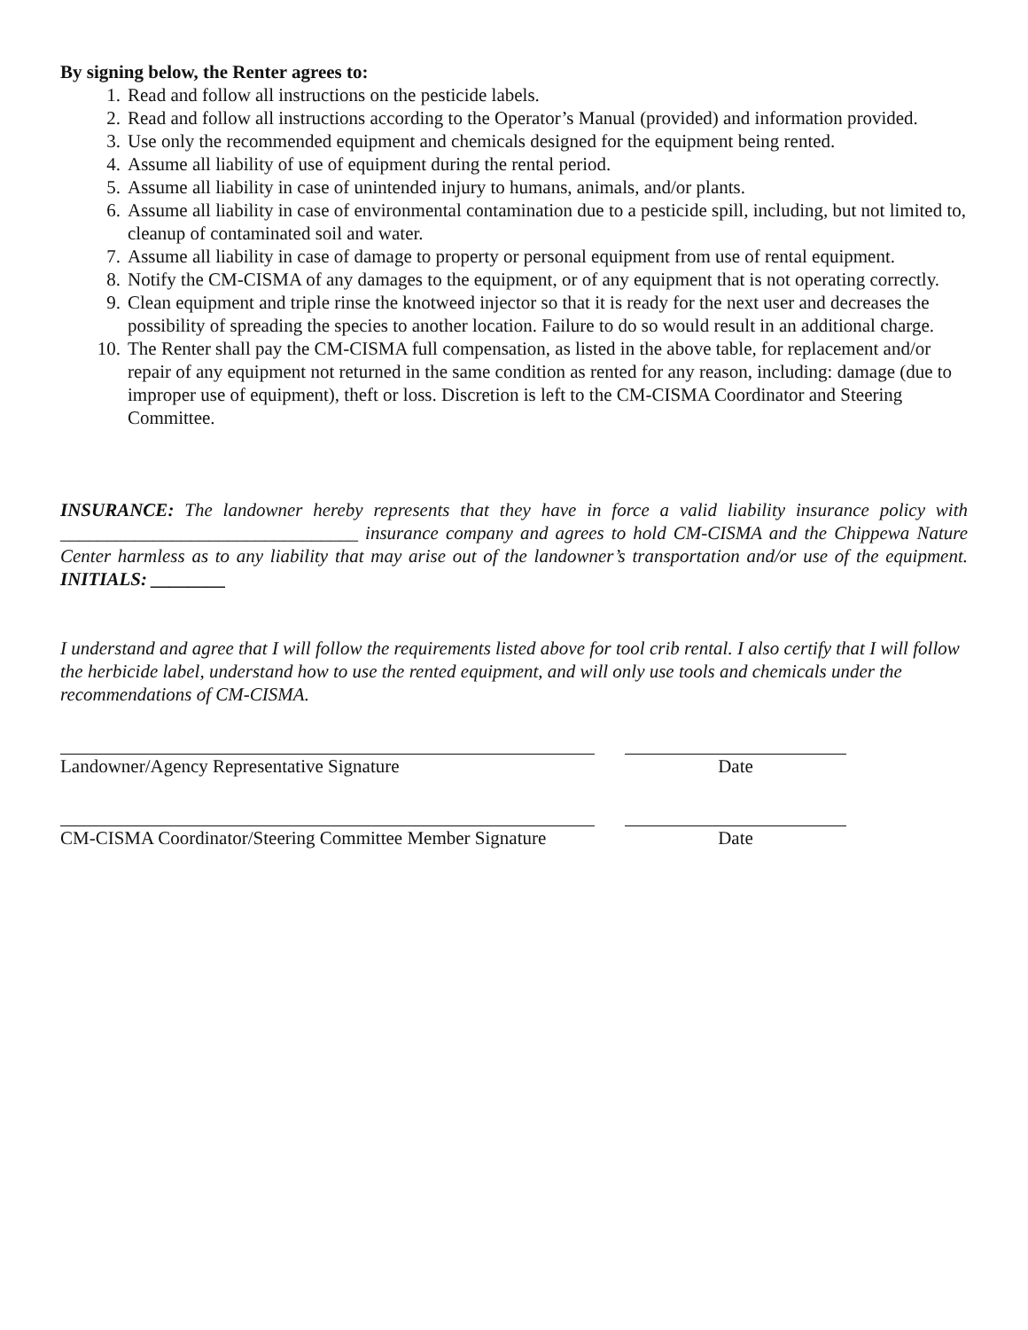By signing below, the Renter agrees to:
1. Read and follow all instructions on the pesticide labels.
2. Read and follow all instructions according to the Operator’s Manual (provided) and information provided.
3. Use only the recommended equipment and chemicals designed for the equipment being rented.
4. Assume all liability of use of equipment during the rental period.
5. Assume all liability in case of unintended injury to humans, animals, and/or plants.
6. Assume all liability in case of environmental contamination due to a pesticide spill, including, but not limited to, cleanup of contaminated soil and water.
7. Assume all liability in case of damage to property or personal equipment from use of rental equipment.
8. Notify the CM-CISMA of any damages to the equipment, or of any equipment that is not operating correctly.
9. Clean equipment and triple rinse the knotweed injector so that it is ready for the next user and decreases the possibility of spreading the species to another location. Failure to do so would result in an additional charge.
10. The Renter shall pay the CM-CISMA full compensation, as listed in the above table, for replacement and/or repair of any equipment not returned in the same condition as rented for any reason, including: damage (due to improper use of equipment), theft or loss. Discretion is left to the CM-CISMA Coordinator and Steering Committee.
INSURANCE: The landowner hereby represents that they have in force a valid liability insurance policy with ________________________________ insurance company and agrees to hold CM-CISMA and the Chippewa Nature Center harmless as to any liability that may arise out of the landowner’s transportation and/or use of the equipment. INITIALS: ________
I understand and agree that I will follow the requirements listed above for tool crib rental. I also certify that I will follow the herbicide label, understand how to use the rented equipment, and will only use tools and chemicals under the recommendations of CM-CISMA.
Landowner/Agency Representative Signature Date
CM-CISMA Coordinator/Steering Committee Member Signature Date